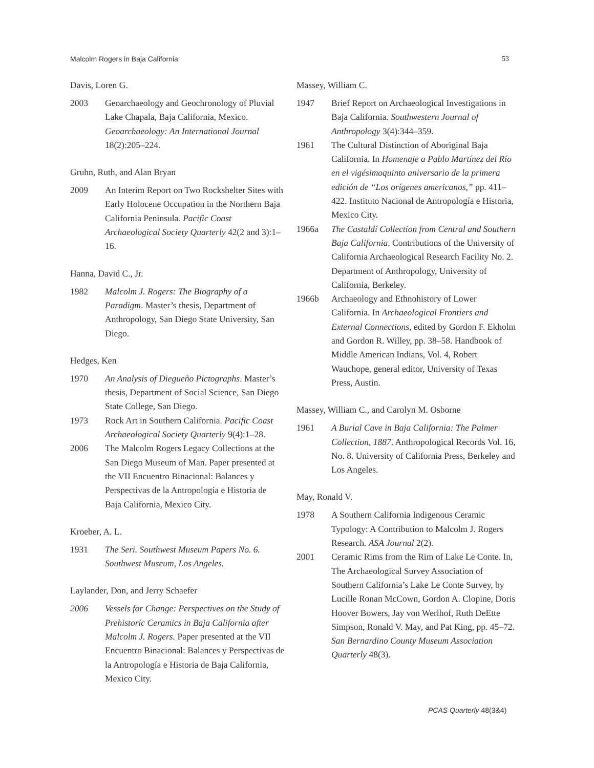Malcolm Rogers in Baja California 53
Davis, Loren G.
2003 Geoarchaeology and Geochronology of Pluvial Lake Chapala, Baja California, Mexico. Geoarchaeology: An International Journal 18(2):205–224.
Gruhn, Ruth, and Alan Bryan
2009 An Interim Report on Two Rockshelter Sites with Early Holocene Occupation in the Northern Baja California Peninsula. Pacific Coast Archaeological Society Quarterly 42(2 and 3):1–16.
Hanna, David C., Jr.
1982 Malcolm J. Rogers: The Biography of a Paradigm. Master’s thesis, Department of Anthropology, San Diego State University, San Diego.
Hedges, Ken
1970 An Analysis of Diegueño Pictographs. Master’s thesis, Department of Social Science, San Diego State College, San Diego.
1973 Rock Art in Southern California. Pacific Coast Archaeological Society Quarterly 9(4):1–28.
2006 The Malcolm Rogers Legacy Collections at the San Diego Museum of Man. Paper presented at the VII Encuentro Binacional: Balances y Perspectivas de la Antropología e Historia de Baja California, Mexico City.
Kroeber, A. L.
1931 The Seri. Southwest Museum Papers No. 6. Southwest Museum, Los Angeles.
Laylander, Don, and Jerry Schaefer
2006 Vessels for Change: Perspectives on the Study of Prehistoric Ceramics in Baja California after Malcolm J. Rogers. Paper presented at the VII Encuentro Binacional: Balances y Perspectivas de la Antropología e Historia de Baja California, Mexico City.
Massey, William C.
1947 Brief Report on Archaeological Investigations in Baja California. Southwestern Journal of Anthropology 3(4):344–359.
1961 The Cultural Distinction of Aboriginal Baja California. In Homenaje a Pablo Martínez del Río en el vigésimoquinto aniversario de la primera edición de “Los orígenes americanos,” pp. 411–422. Instituto Nacional de Antropología e Historia, Mexico City.
1966a The Castaldí Collection from Central and Southern Baja California. Contributions of the University of California Archaeological Research Facility No. 2. Department of Anthropology, University of California, Berkeley.
1966b Archaeology and Ethnohistory of Lower California. In Archaeological Frontiers and External Connections, edited by Gordon F. Ekholm and Gordon R. Willey, pp. 38–58. Handbook of Middle American Indians, Vol. 4, Robert Wauchope, general editor, University of Texas Press, Austin.
Massey, William C., and Carolyn M. Osborne
1961 A Burial Cave in Baja California: The Palmer Collection, 1887. Anthropological Records Vol. 16, No. 8. University of California Press, Berkeley and Los Angeles.
May, Ronald V.
1978 A Southern California Indigenous Ceramic Typology: A Contribution to Malcolm J. Rogers Research. ASA Journal 2(2).
2001 Ceramic Rims from the Rim of Lake Le Conte. In, The Archaeological Survey Association of Southern California’s Lake Le Conte Survey, by Lucille Ronan McCown, Gordon A. Clopine, Doris Hoover Bowers, Jay von Werlhof, Ruth DeEtte Simpson, Ronald V. May, and Pat King, pp. 45–72. San Bernardino County Museum Association Quarterly 48(3).
PCAS Quarterly 48(3&4)